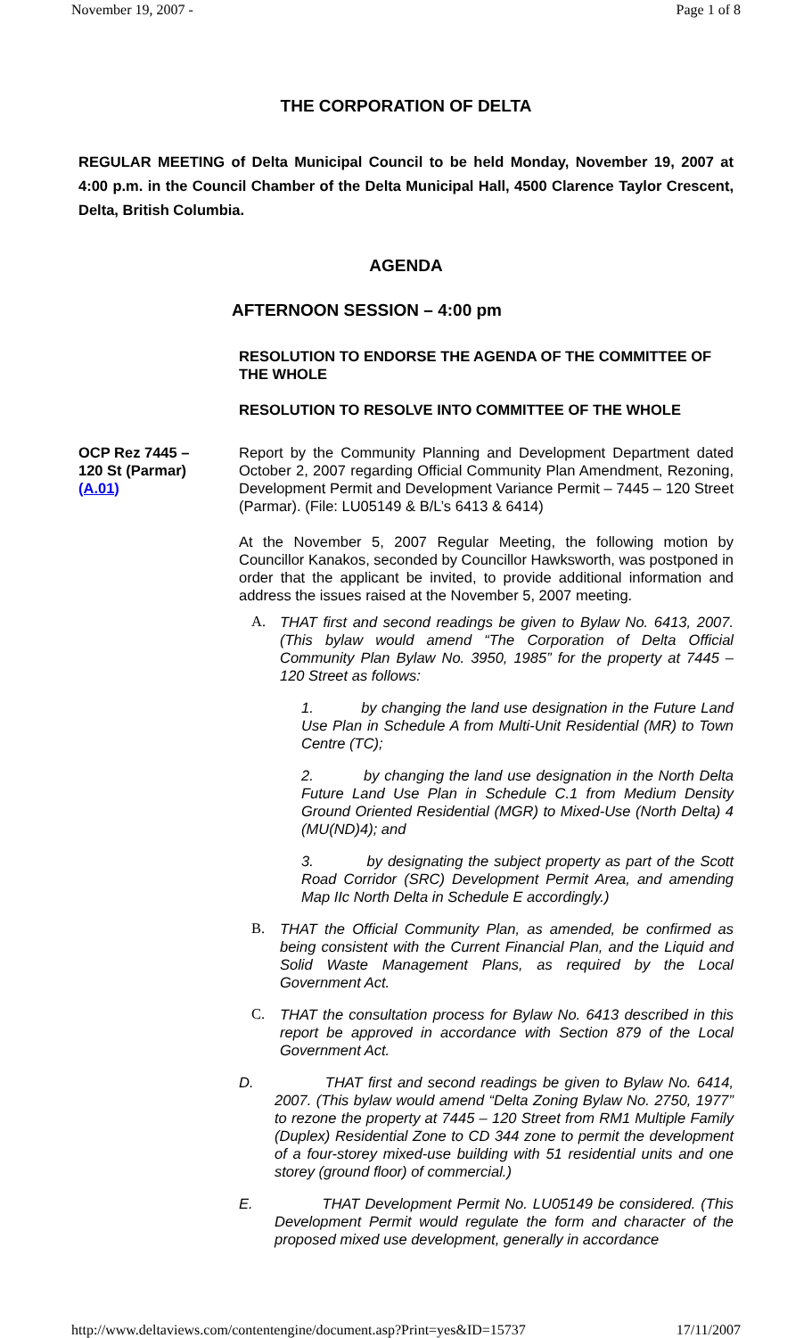November 19, 2007 - Page 1 of 8
THE CORPORATION OF DELTA
REGULAR MEETING of Delta Municipal Council to be held Monday, November 19, 2007 at 4:00 p.m. in the Council Chamber of the Delta Municipal Hall, 4500 Clarence Taylor Crescent, Delta, British Columbia.
AGENDA
AFTERNOON SESSION – 4:00 pm
RESOLUTION TO ENDORSE THE AGENDA OF THE COMMITTEE OF THE WHOLE
RESOLUTION TO RESOLVE INTO COMMITTEE OF THE WHOLE
OCP Rez 7445 –
120 St (Parmar)
(A.01)
Report by the Community Planning and Development Department dated October 2, 2007 regarding Official Community Plan Amendment, Rezoning, Development Permit and Development Variance Permit – 7445 – 120 Street (Parmar). (File: LU05149 & B/L’s 6413 & 6414)
At the November 5, 2007 Regular Meeting, the following motion by Councillor Kanakos, seconded by Councillor Hawksworth, was postponed in order that the applicant be invited, to provide additional information and address the issues raised at the November 5, 2007 meeting.
A. THAT first and second readings be given to Bylaw No. 6413, 2007. (This bylaw would amend “The Corporation of Delta Official Community Plan Bylaw No. 3950, 1985” for the property at 7445 – 120 Street as follows:
1. by changing the land use designation in the Future Land Use Plan in Schedule A from Multi-Unit Residential (MR) to Town Centre (TC);
2. by changing the land use designation in the North Delta Future Land Use Plan in Schedule C.1 from Medium Density Ground Oriented Residential (MGR) to Mixed-Use (North Delta) 4 (MU(ND)4); and
3. by designating the subject property as part of the Scott Road Corridor (SRC) Development Permit Area, and amending Map IIc North Delta in Schedule E accordingly.)
B. THAT the Official Community Plan, as amended, be confirmed as being consistent with the Current Financial Plan, and the Liquid and Solid Waste Management Plans, as required by the Local Government Act.
C. THAT the consultation process for Bylaw No. 6413 described in this report be approved in accordance with Section 879 of the Local Government Act.
D. THAT first and second readings be given to Bylaw No. 6414, 2007. (This bylaw would amend “Delta Zoning Bylaw No. 2750, 1977” to rezone the property at 7445 – 120 Street from RM1 Multiple Family (Duplex) Residential Zone to CD 344 zone to permit the development of a four-storey mixed-use building with 51 residential units and one storey (ground floor) of commercial.)
E. THAT Development Permit No. LU05149 be considered. (This Development Permit would regulate the form and character of the proposed mixed use development, generally in accordance
http://www.deltaviews.com/contentengine/document.asp?Print=yes&ID=15737 17/11/2007